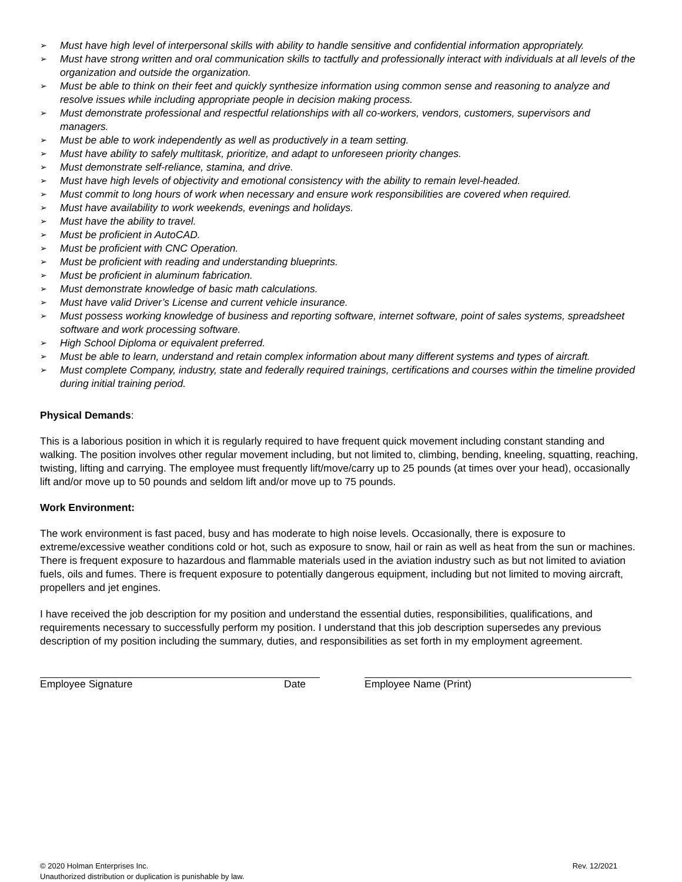➢ Must have high level of interpersonal skills with ability to handle sensitive and confidential information appropriately.
➢ Must have strong written and oral communication skills to tactfully and professionally interact with individuals at all levels of the organization and outside the organization.
➢ Must be able to think on their feet and quickly synthesize information using common sense and reasoning to analyze and resolve issues while including appropriate people in decision making process.
➢ Must demonstrate professional and respectful relationships with all co-workers, vendors, customers, supervisors and managers.
➢ Must be able to work independently as well as productively in a team setting.
➢ Must have ability to safely multitask, prioritize, and adapt to unforeseen priority changes.
➢ Must demonstrate self-reliance, stamina, and drive.
➢ Must have high levels of objectivity and emotional consistency with the ability to remain level-headed.
➢ Must commit to long hours of work when necessary and ensure work responsibilities are covered when required.
➢ Must have availability to work weekends, evenings and holidays.
➢ Must have the ability to travel.
➢ Must be proficient in AutoCAD.
➢ Must be proficient with CNC Operation.
➢ Must be proficient with reading and understanding blueprints.
➢ Must be proficient in aluminum fabrication.
➢ Must demonstrate knowledge of basic math calculations.
➢ Must have valid Driver’s License and current vehicle insurance.
➢ Must possess working knowledge of business and reporting software, internet software, point of sales systems, spreadsheet software and work processing software.
➢ High School Diploma or equivalent preferred.
➢ Must be able to learn, understand and retain complex information about many different systems and types of aircraft.
➢ Must complete Company, industry, state and federally required trainings, certifications and courses within the timeline provided during initial training period.
Physical Demands:
This is a laborious position in which it is regularly required to have frequent quick movement including constant standing and walking. The position involves other regular movement including, but not limited to, climbing, bending, kneeling, squatting, reaching, twisting, lifting and carrying. The employee must frequently lift/move/carry up to 25 pounds (at times over your head), occasionally lift and/or move up to 50 pounds and seldom lift and/or move up to 75 pounds.
Work Environment:
The work environment is fast paced, busy and has moderate to high noise levels. Occasionally, there is exposure to extreme/excessive weather conditions cold or hot, such as exposure to snow, hail or rain as well as heat from the sun or machines. There is frequent exposure to hazardous and flammable materials used in the aviation industry such as but not limited to aviation fuels, oils and fumes. There is frequent exposure to potentially dangerous equipment, including but not limited to moving aircraft, propellers and jet engines.
I have received the job description for my position and understand the essential duties, responsibilities, qualifications, and requirements necessary to successfully perform my position. I understand that this job description supersedes any previous description of my position including the summary, duties, and responsibilities as set forth in my employment agreement.
Employee Signature Date Employee Name (Print)
© 2020 Holman Enterprises Inc.
Unauthorized distribution or duplication is punishable by law.
Rev. 12/2021